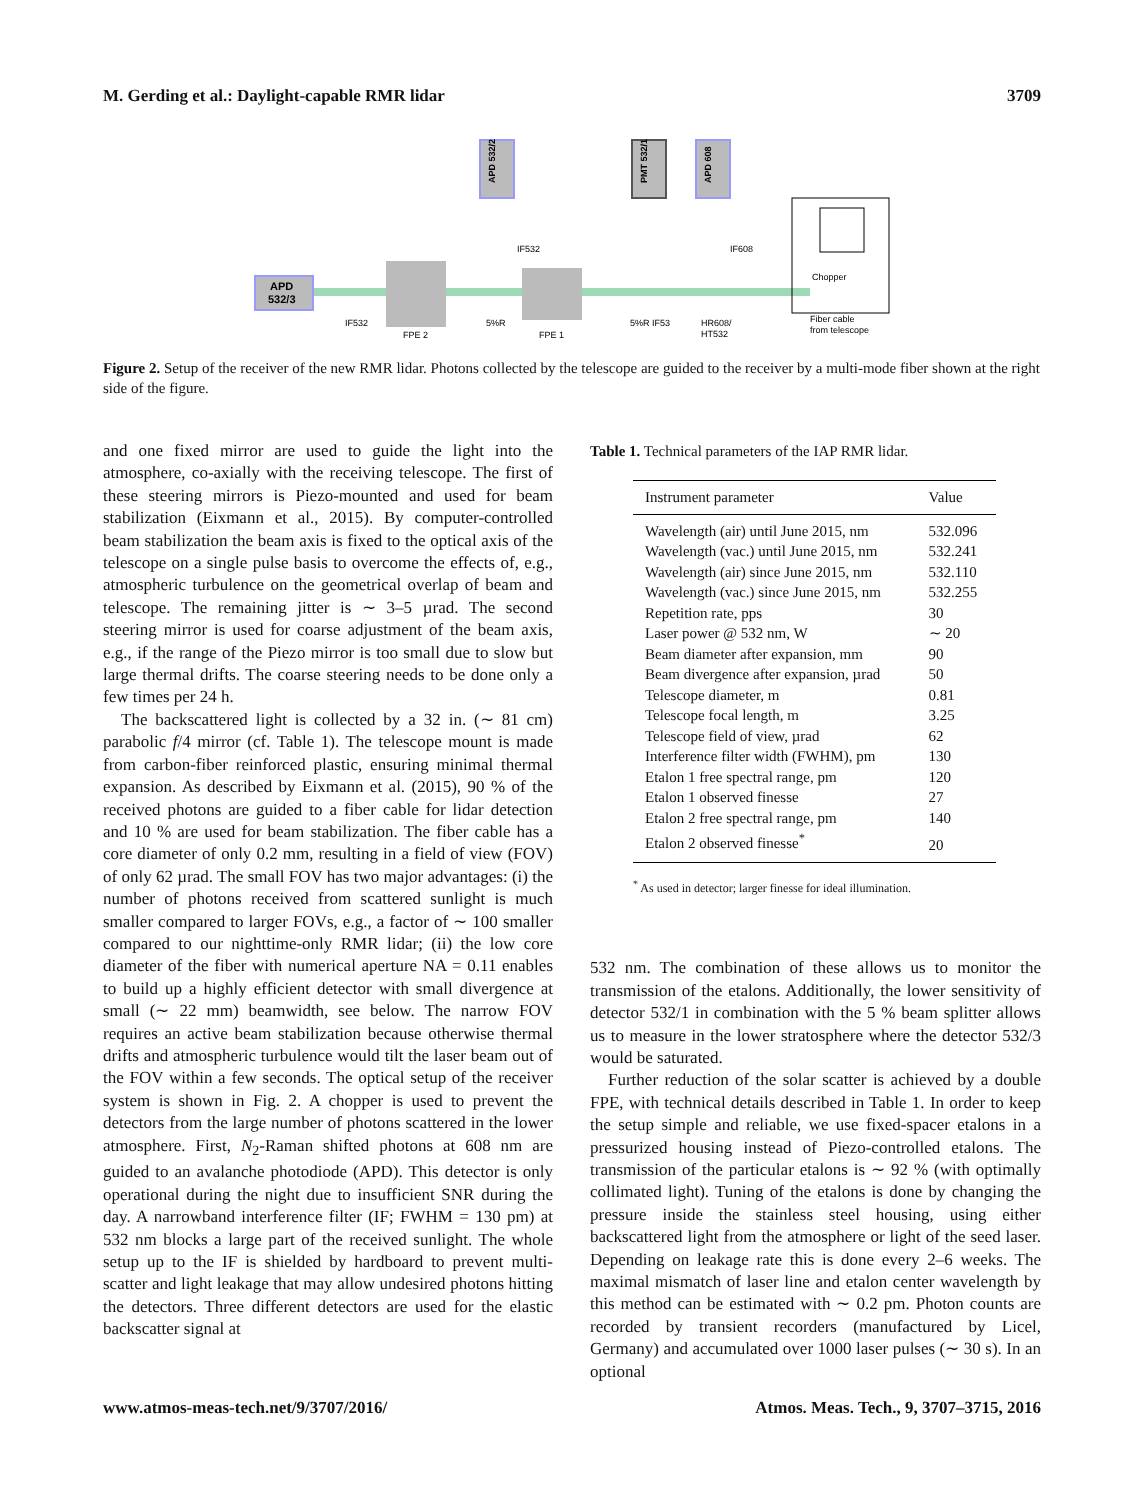M. Gerding et al.: Daylight-capable RMR lidar 3709
APD
532/3
APD 532/2
PMT 532/1
APD 608
IF532
FPE 2
5%R
FPE 1
IF532
5%R IF53
HR608/
HT532
IF608
Chopper
Fiber cable
from telescope
Figure 2. Setup of the receiver of the new RMR lidar. Photons collected by the telescope are guided to the receiver by a multi-mode fiber shown at the right side of the figure.
and one fixed mirror are used to guide the light into the atmosphere, co-axially with the receiving telescope. The first of these steering mirrors is Piezo-mounted and used for beam stabilization (Eixmann et al., 2015). By computer-controlled beam stabilization the beam axis is fixed to the optical axis of the telescope on a single pulse basis to overcome the effects of, e.g., atmospheric turbulence on the geometrical overlap of beam and telescope. The remaining jitter is ∼ 3–5 µrad. The second steering mirror is used for coarse adjustment of the beam axis, e.g., if the range of the Piezo mirror is too small due to slow but large thermal drifts. The coarse steering needs to be done only a few times per 24 h.
The backscattered light is collected by a 32 in. (∼ 81 cm) parabolic f/4 mirror (cf. Table 1). The telescope mount is made from carbon-fiber reinforced plastic, ensuring minimal thermal expansion. As described by Eixmann et al. (2015), 90 % of the received photons are guided to a fiber cable for lidar detection and 10 % are used for beam stabilization. The fiber cable has a core diameter of only 0.2 mm, resulting in a field of view (FOV) of only 62 µrad. The small FOV has two major advantages: (i) the number of photons received from scattered sunlight is much smaller compared to larger FOVs, e.g., a factor of ∼ 100 smaller compared to our nighttime-only RMR lidar; (ii) the low core diameter of the fiber with numerical aperture NA = 0.11 enables to build up a highly efficient detector with small divergence at small (∼ 22 mm) beamwidth, see below. The narrow FOV requires an active beam stabilization because otherwise thermal drifts and atmospheric turbulence would tilt the laser beam out of the FOV within a few seconds. The optical setup of the receiver system is shown in Fig. 2. A chopper is used to prevent the detectors from the large number of photons scattered in the lower atmosphere. First, N<sub>2</sub>-Raman shifted photons at 608 nm are guided to an avalanche photodiode (APD). This detector is only operational during the night due to insufficient SNR during the day. A narrowband interference filter (IF; FWHM = 130 pm) at 532 nm blocks a large part of the received sunlight. The whole setup up to the IF is shielded by hardboard to prevent multi-scatter and light leakage that may allow undesired photons hitting the detectors. Three different detectors are used for the elastic backscatter signal at
Table 1. Technical parameters of the IAP RMR lidar.
| Instrument parameter | Value |
| --- | --- |
| Wavelength (air) until June 2015, nm | 532.096 |
| Wavelength (vac.) until June 2015, nm | 532.241 |
| Wavelength (air) since June 2015, nm | 532.110 |
| Wavelength (vac.) since June 2015, nm | 532.255 |
| Repetition rate, pps | 30 |
| Laser power @ 532 nm, W | ∼ 20 |
| Beam diameter after expansion, mm | 90 |
| Beam divergence after expansion, µrad | 50 |
| Telescope diameter, m | 0.81 |
| Telescope focal length, m | 3.25 |
| Telescope field of view, µrad | 62 |
| Interference filter width (FWHM), pm | 130 |
| Etalon 1 free spectral range, pm | 120 |
| Etalon 1 observed finesse | 27 |
| Etalon 2 free spectral range, pm | 140 |
| Etalon 2 observed finesse<sup>*</sup> | 20 |
<sup>*</sup> As used in detector; larger finesse for ideal illumination.
532 nm. The combination of these allows us to monitor the transmission of the etalons. Additionally, the lower sensitivity of detector 532/1 in combination with the 5 % beam splitter allows us to measure in the lower stratosphere where the detector 532/3 would be saturated.
Further reduction of the solar scatter is achieved by a double FPE, with technical details described in Table 1. In order to keep the setup simple and reliable, we use fixed-spacer etalons in a pressurized housing instead of Piezo-controlled etalons. The transmission of the particular etalons is ∼ 92 % (with optimally collimated light). Tuning of the etalons is done by changing the pressure inside the stainless steel housing, using either backscattered light from the atmosphere or light of the seed laser. Depending on leakage rate this is done every 2–6 weeks. The maximal mismatch of laser line and etalon center wavelength by this method can be estimated with ∼ 0.2 pm. Photon counts are recorded by transient recorders (manufactured by Licel, Germany) and accumulated over 1000 laser pulses (∼ 30 s). In an optional
www.atmos-meas-tech.net/9/3707/2016/ Atmos. Meas. Tech., 9, 3707–3715, 2016